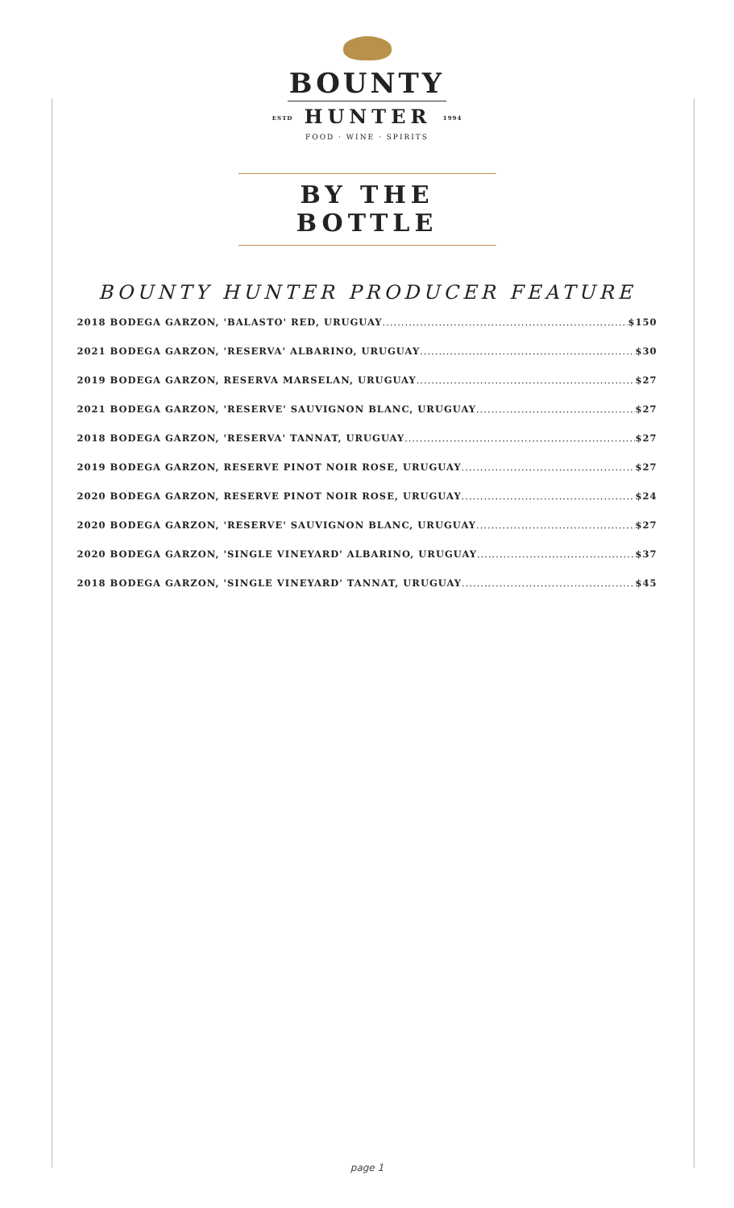BOUNTY
ESTD HUNTER 1994
FOOD · WINE · SPIRITS
BY THE BOTTLE
BOUNTY HUNTER PRODUCER FEATURE
2018 BODEGA GARZON, 'BALASTO' RED, URUGUAY $150
2021 BODEGA GARZON, 'RESERVA' ALBARINO, URUGUAY $30
2019 BODEGA GARZON, RESERVA MARSELAN, URUGUAY $27
2021 BODEGA GARZON, 'RESERVE' SAUVIGNON BLANC, URUGUAY $27
2018 BODEGA GARZON, 'RESERVA' TANNAT, URUGUAY $27
2019 BODEGA GARZON, RESERVE PINOT NOIR ROSE, URUGUAY $27
2020 BODEGA GARZON, RESERVE PINOT NOIR ROSE, URUGUAY $24
2020 BODEGA GARZON, 'RESERVE' SAUVIGNON BLANC, URUGUAY $27
2020 BODEGA GARZON, 'SINGLE VINEYARD' ALBARINO, URUGUAY $37
2018 BODEGA GARZON, 'SINGLE VINEYARD' TANNAT, URUGUAY $45
page 1